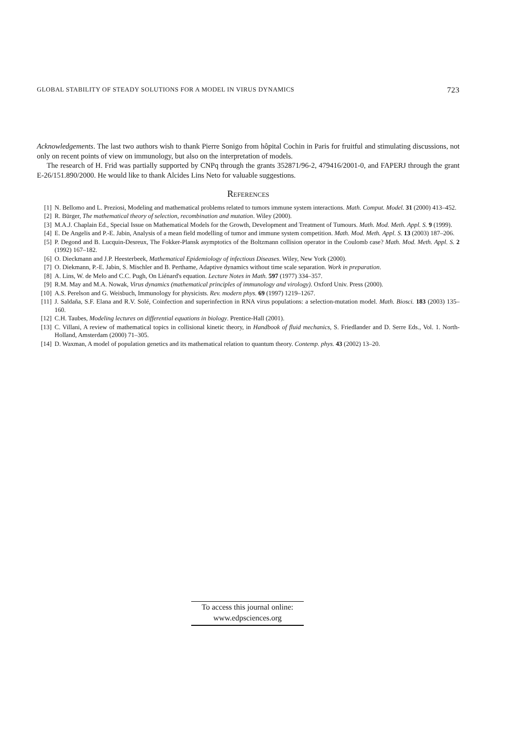GLOBAL STABILITY OF STEADY SOLUTIONS FOR A MODEL IN VIRUS DYNAMICS 723
Acknowledgements. The last two authors wish to thank Pierre Sonigo from hôpital Cochin in Paris for fruitful and stimulating discussions, not only on recent points of view on immunology, but also on the interpretation of models.
The research of H. Frid was partially supported by CNPq through the grants 352871/96-2, 479416/2001-0, and FAPERJ through the grant E-26/151.890/2000. He would like to thank Alcides Lins Neto for valuable suggestions.
References
[1] N. Bellomo and L. Preziosi, Modeling and mathematical problems related to tumors immune system interactions. Math. Comput. Model. 31 (2000) 413–452.
[2] R. Bürger, The mathematical theory of selection, recombination and mutation. Wiley (2000).
[3] M.A.J. Chaplain Ed., Special Issue on Mathematical Models for the Growth, Development and Treatment of Tumours. Math. Mod. Meth. Appl. S. 9 (1999).
[4] E. De Angelis and P.-E. Jabin, Analysis of a mean field modelling of tumor and immune system competition. Math. Mod. Meth. Appl. S. 13 (2003) 187–206.
[5] P. Degond and B. Lucquin-Desreux, The Fokker-Plansk asymptotics of the Boltzmann collision operator in the Coulomb case? Math. Mod. Meth. Appl. S. 2 (1992) 167–182.
[6] O. Dieckmann and J.P. Heesterbeek, Mathematical Epidemiology of infectious Diseases. Wiley, New York (2000).
[7] O. Diekmann, P.-E. Jabin, S. Mischler and B. Perthame, Adaptive dynamics without time scale separation. Work in preparation.
[8] A. Lins, W. de Melo and C.C. Pugh, On Liénard's equation. Lecture Notes in Math. 597 (1977) 334–357.
[9] R.M. May and M.A. Nowak, Virus dynamics (mathematical principles of immunology and virology). Oxford Univ. Press (2000).
[10] A.S. Perelson and G. Weisbuch, Immunology for physicists. Rev. modern phys. 69 (1997) 1219–1267.
[11] J. Saldaña, S.F. Elana and R.V. Solé, Coinfection and superinfection in RNA virus populations: a selection-mutation model. Math. Biosci. 183 (2003) 135–160.
[12] C.H. Taubes, Modeling lectures on differential equations in biology. Prentice-Hall (2001).
[13] C. Villani, A review of mathematical topics in collisional kinetic theory, in Handbook of fluid mechanics, S. Friedlander and D. Serre Eds., Vol. 1. North-Holland, Amsterdam (2000) 71–305.
[14] D. Waxman, A model of population genetics and its mathematical relation to quantum theory. Contemp. phys. 43 (2002) 13–20.
To access this journal online:
www.edpsciences.org